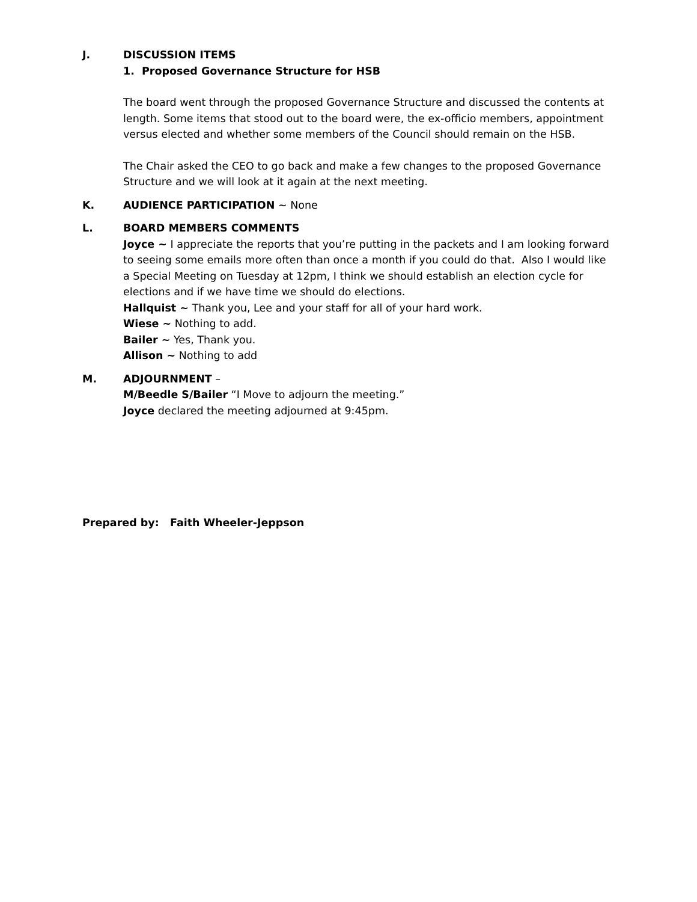J. DISCUSSION ITEMS
1. Proposed Governance Structure for HSB
The board went through the proposed Governance Structure and discussed the contents at length. Some items that stood out to the board were, the ex-officio members, appointment versus elected and whether some members of the Council should remain on the HSB.
The Chair asked the CEO to go back and make a few changes to the proposed Governance Structure and we will look at it again at the next meeting.
K. AUDIENCE PARTICIPATION ~ None
L. BOARD MEMBERS COMMENTS
Joyce ~ I appreciate the reports that you’re putting in the packets and I am looking forward to seeing some emails more often than once a month if you could do that. Also I would like a Special Meeting on Tuesday at 12pm, I think we should establish an election cycle for elections and if we have time we should do elections.
Hallquist ~ Thank you, Lee and your staff for all of your hard work.
Wiese ~ Nothing to add.
Bailer ~ Yes, Thank you.
Allison ~ Nothing to add
M. ADJOURNMENT –
M/Beedle S/Bailer “I Move to adjourn the meeting.”
Joyce declared the meeting adjourned at 9:45pm.
Prepared by: Faith Wheeler-Jeppson